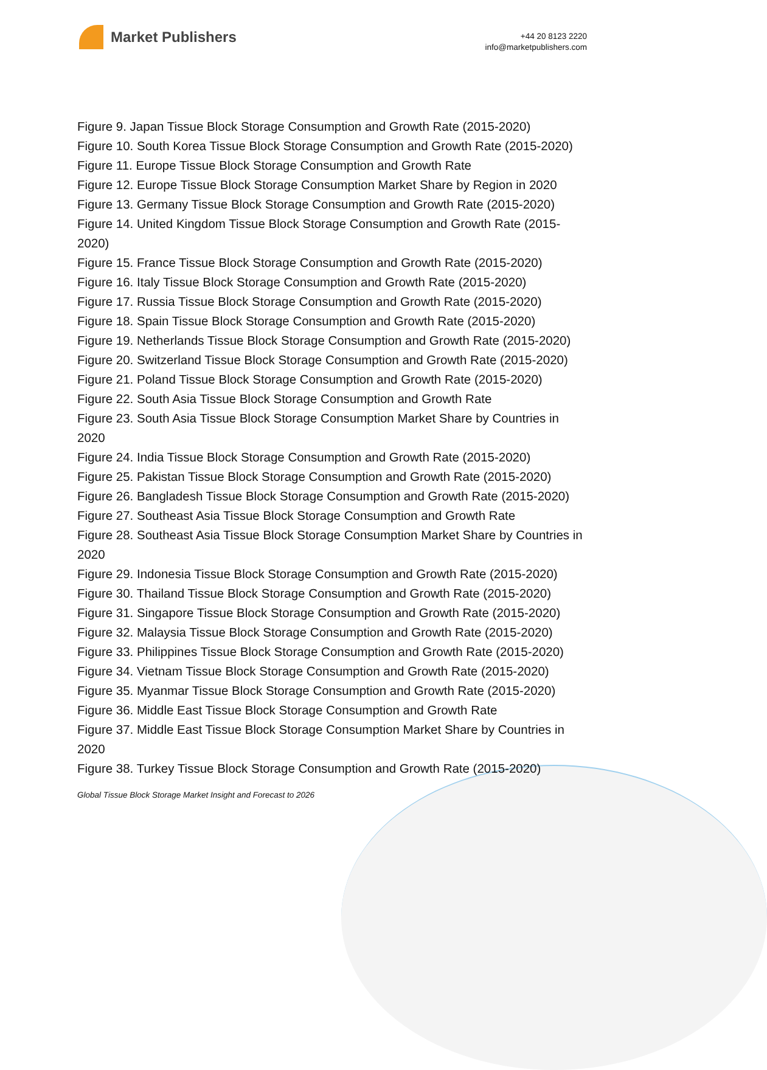Market Publishers
+44 20 8123 2220
info@marketpublishers.com
Figure 9. Japan Tissue Block Storage Consumption and Growth Rate (2015-2020)
Figure 10. South Korea Tissue Block Storage Consumption and Growth Rate (2015-2020)
Figure 11. Europe Tissue Block Storage Consumption and Growth Rate
Figure 12. Europe Tissue Block Storage Consumption Market Share by Region in 2020
Figure 13. Germany Tissue Block Storage Consumption and Growth Rate (2015-2020)
Figure 14. United Kingdom Tissue Block Storage Consumption and Growth Rate (2015-2020)
Figure 15. France Tissue Block Storage Consumption and Growth Rate (2015-2020)
Figure 16. Italy Tissue Block Storage Consumption and Growth Rate (2015-2020)
Figure 17. Russia Tissue Block Storage Consumption and Growth Rate (2015-2020)
Figure 18. Spain Tissue Block Storage Consumption and Growth Rate (2015-2020)
Figure 19. Netherlands Tissue Block Storage Consumption and Growth Rate (2015-2020)
Figure 20. Switzerland Tissue Block Storage Consumption and Growth Rate (2015-2020)
Figure 21. Poland Tissue Block Storage Consumption and Growth Rate (2015-2020)
Figure 22. South Asia Tissue Block Storage Consumption and Growth Rate
Figure 23. South Asia Tissue Block Storage Consumption Market Share by Countries in 2020
Figure 24. India Tissue Block Storage Consumption and Growth Rate (2015-2020)
Figure 25. Pakistan Tissue Block Storage Consumption and Growth Rate (2015-2020)
Figure 26. Bangladesh Tissue Block Storage Consumption and Growth Rate (2015-2020)
Figure 27. Southeast Asia Tissue Block Storage Consumption and Growth Rate
Figure 28. Southeast Asia Tissue Block Storage Consumption Market Share by Countries in 2020
Figure 29. Indonesia Tissue Block Storage Consumption and Growth Rate (2015-2020)
Figure 30. Thailand Tissue Block Storage Consumption and Growth Rate (2015-2020)
Figure 31. Singapore Tissue Block Storage Consumption and Growth Rate (2015-2020)
Figure 32. Malaysia Tissue Block Storage Consumption and Growth Rate (2015-2020)
Figure 33. Philippines Tissue Block Storage Consumption and Growth Rate (2015-2020)
Figure 34. Vietnam Tissue Block Storage Consumption and Growth Rate (2015-2020)
Figure 35. Myanmar Tissue Block Storage Consumption and Growth Rate (2015-2020)
Figure 36. Middle East Tissue Block Storage Consumption and Growth Rate
Figure 37. Middle East Tissue Block Storage Consumption Market Share by Countries in 2020
Figure 38. Turkey Tissue Block Storage Consumption and Growth Rate (2015-2020)
Global Tissue Block Storage Market Insight and Forecast to 2026